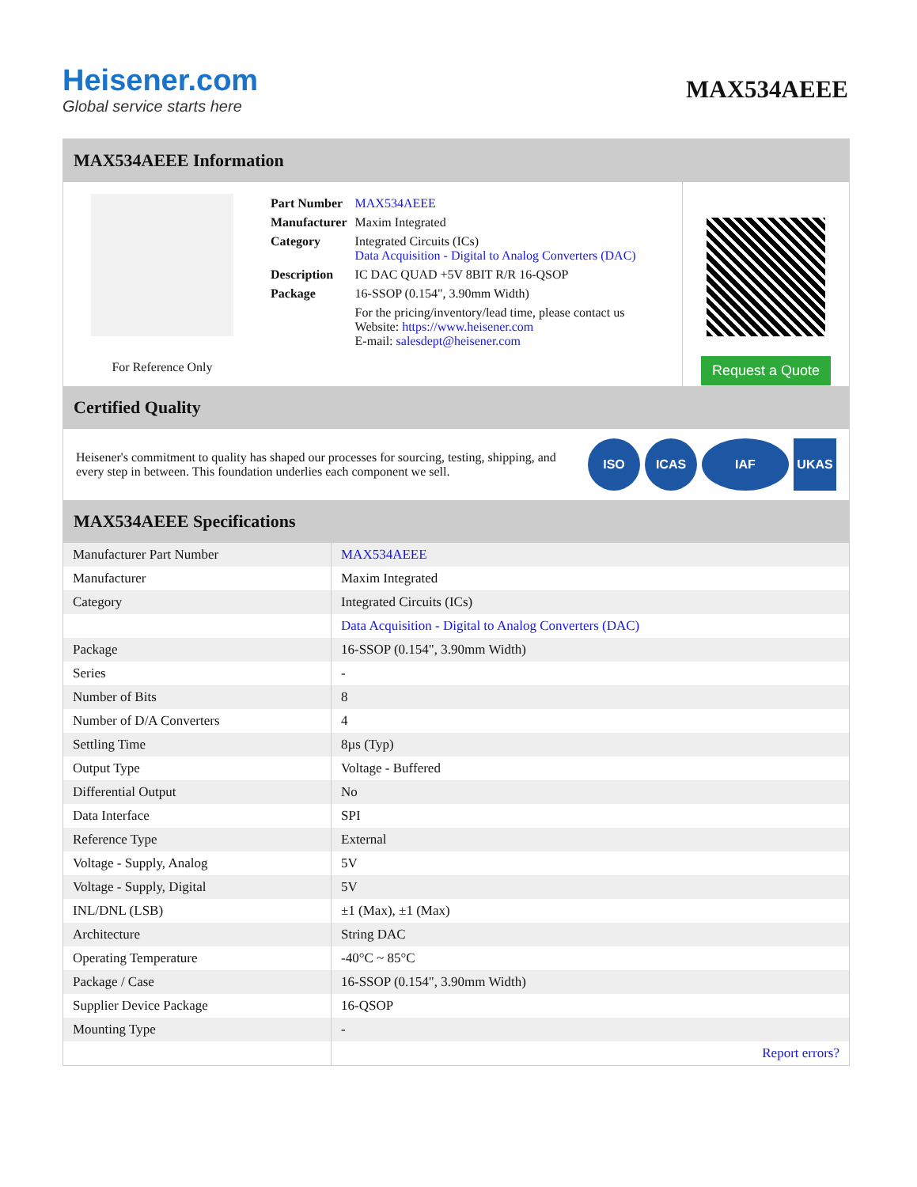Heisener.com
Global service starts here
MAX534AEEE
MAX534AEEE Information
For Reference Only
| Part Number | MAX534AEEE |
| Manufacturer | Maxim Integrated |
| Category | Integrated Circuits (ICs) Data Acquisition - Digital to Analog Converters (DAC) |
| Description | IC DAC QUAD +5V 8BIT R/R 16-QSOP |
| Package | 16-SSOP (0.154", 3.90mm Width) |
| | For the pricing/inventory/lead time, please contact us Website: https://www.heisener.com E-mail: salesdept@heisener.com |
Request a Quote
Certified Quality
Heisener's commitment to quality has shaped our processes for sourcing, testing, shipping, and every step in between. This foundation underlies each component we sell.
ISO ICAS IAF UKAS
MAX534AEEE Specifications
| Manufacturer Part Number | MAX534AEEE |
| Manufacturer | Maxim Integrated |
| Category | Integrated Circuits (ICs) |
| | Data Acquisition - Digital to Analog Converters (DAC) |
| Package | 16-SSOP (0.154", 3.90mm Width) |
| Series | - |
| Number of Bits | 8 |
| Number of D/A Converters | 4 |
| Settling Time | 8µs (Typ) |
| Output Type | Voltage - Buffered |
| Differential Output | No |
| Data Interface | SPI |
| Reference Type | External |
| Voltage - Supply, Analog | 5V |
| Voltage - Supply, Digital | 5V |
| INL/DNL (LSB) | ±1 (Max), ±1 (Max) |
| Architecture | String DAC |
| Operating Temperature | -40°C ~ 85°C |
| Package / Case | 16-SSOP (0.154", 3.90mm Width) |
| Supplier Device Package | 16-QSOP |
| Mounting Type | - |
| | Report errors? |